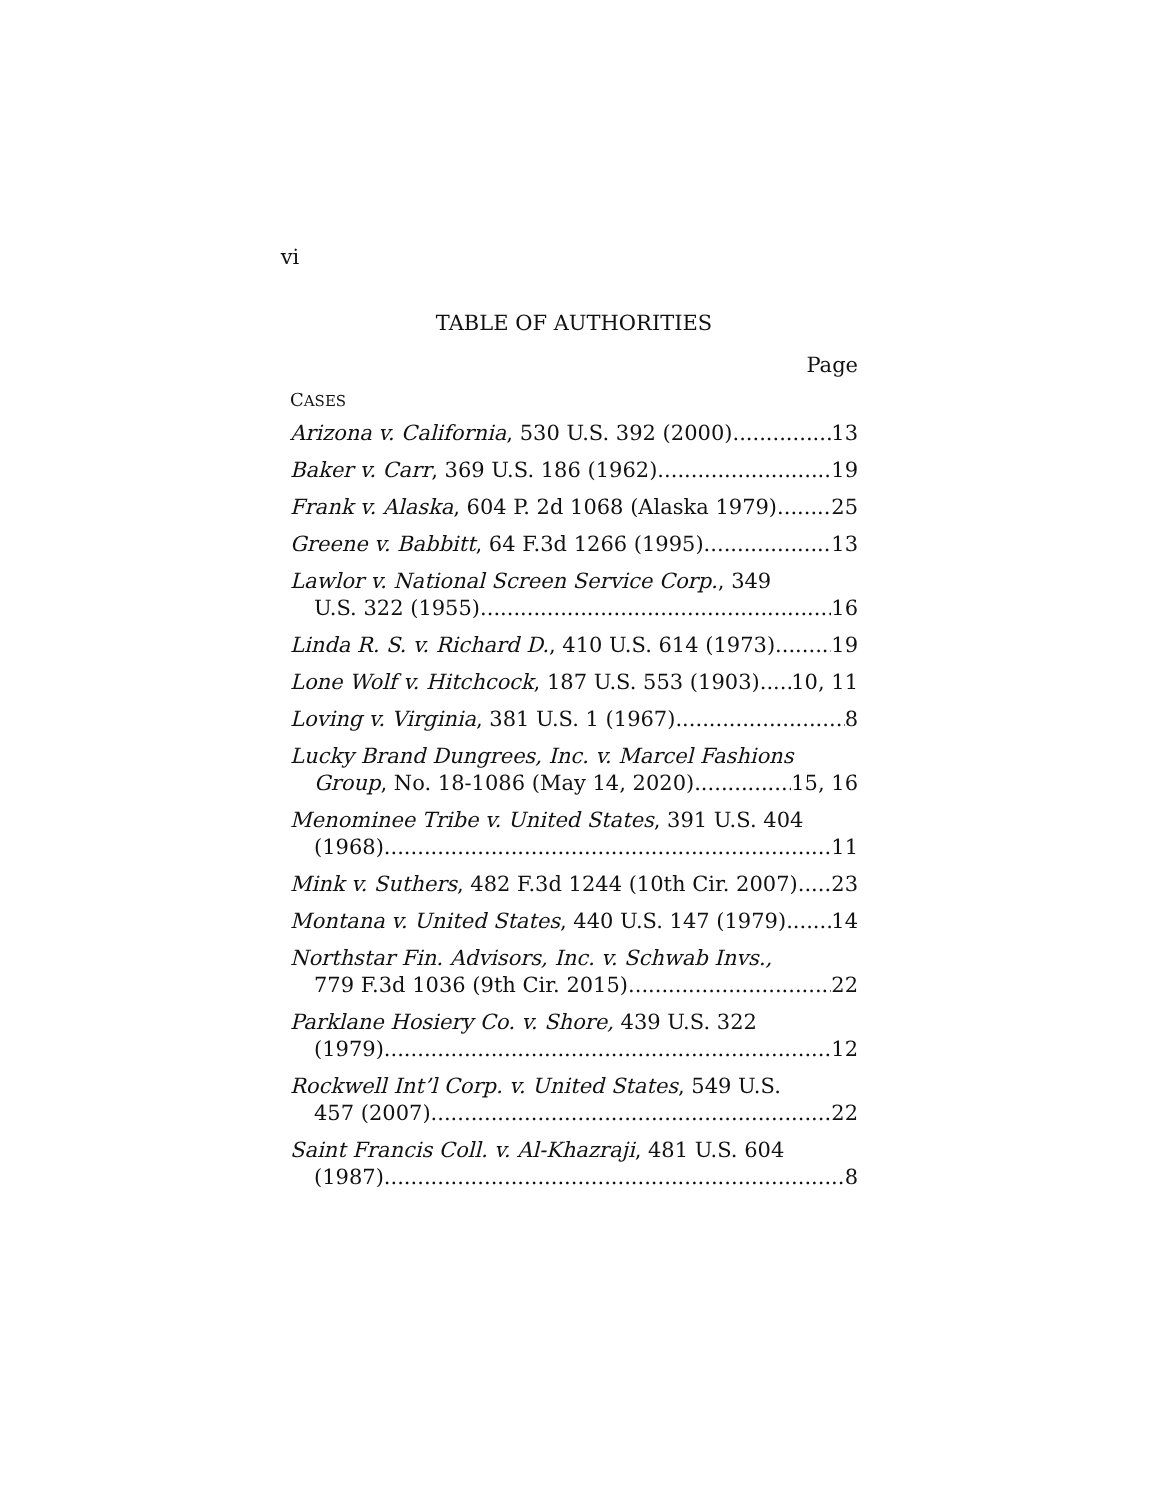vi
TABLE OF AUTHORITIES
Page
CASES
Arizona v. California, 530 U.S. 392 (2000) 13
Baker v. Carr, 369 U.S. 186 (1962) 19
Frank v. Alaska, 604 P. 2d 1068 (Alaska 1979) 25
Greene v. Babbitt, 64 F.3d 1266 (1995) 13
Lawlor v. National Screen Service Corp., 349
U.S. 322 (1955) 16
Linda R. S. v. Richard D., 410 U.S. 614 (1973) 19
Lone Wolf v. Hitchcock, 187 U.S. 553 (1903) 10, 11
Loving v. Virginia, 381 U.S. 1 (1967) 8
Lucky Brand Dungrees, Inc. v. Marcel Fashions
Group, No. 18-1086 (May 14, 2020) 15, 16
Menominee Tribe v. United States, 391 U.S. 404
(1968) 11
Mink v. Suthers, 482 F.3d 1244 (10th Cir. 2007) 23
Montana v. United States, 440 U.S. 147 (1979) 14
Northstar Fin. Advisors, Inc. v. Schwab Invs.,
779 F.3d 1036 (9th Cir. 2015) 22
Parklane Hosiery Co. v. Shore, 439 U.S. 322
(1979) 12
Rockwell Int’l Corp. v. United States, 549 U.S.
457 (2007) 22
Saint Francis Coll. v. Al-Khazraji, 481 U.S. 604
(1987) 8